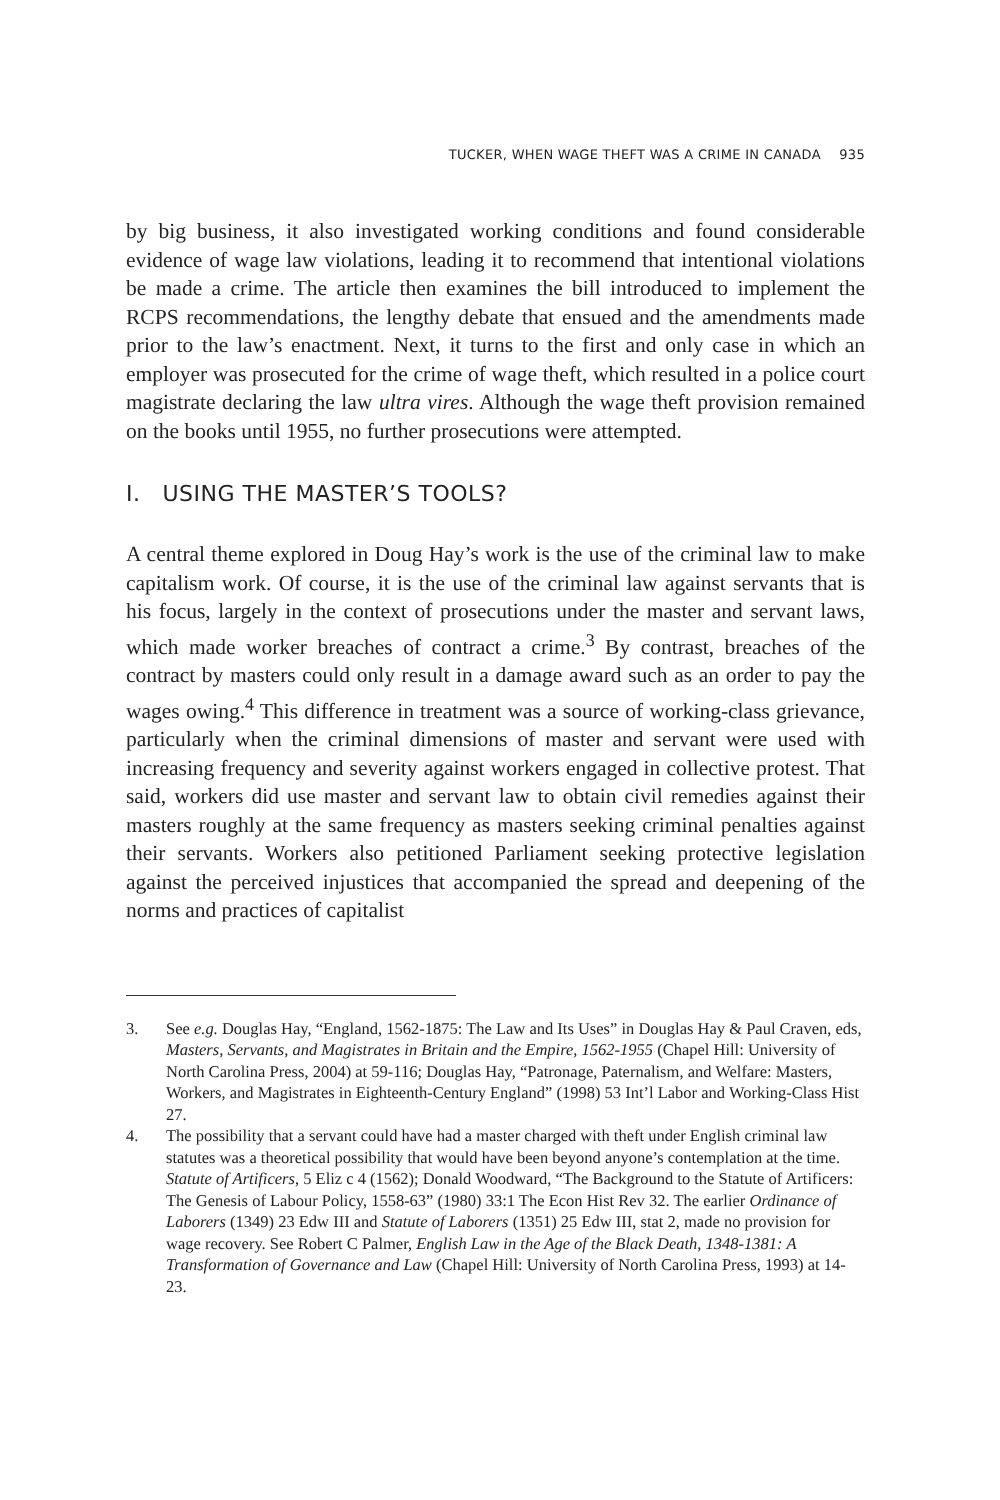TUCKER, WHEN WAGE THEFT WAS A CRIME IN CANADA 935
by big business, it also investigated working conditions and found considerable evidence of wage law violations, leading it to recommend that intentional violations be made a crime. The article then examines the bill introduced to implement the RCPS recommendations, the lengthy debate that ensued and the amendments made prior to the law’s enactment. Next, it turns to the first and only case in which an employer was prosecuted for the crime of wage theft, which resulted in a police court magistrate declaring the law ultra vires. Although the wage theft provision remained on the books until 1955, no further prosecutions were attempted.
I. USING THE MASTER’S TOOLS?
A central theme explored in Doug Hay’s work is the use of the criminal law to make capitalism work. Of course, it is the use of the criminal law against servants that is his focus, largely in the context of prosecutions under the master and servant laws, which made worker breaches of contract a crime.<sup>3</sup> By contrast, breaches of the contract by masters could only result in a damage award such as an order to pay the wages owing.<sup>4</sup> This difference in treatment was a source of working-class grievance, particularly when the criminal dimensions of master and servant were used with increasing frequency and severity against workers engaged in collective protest. That said, workers did use master and servant law to obtain civil remedies against their masters roughly at the same frequency as masters seeking criminal penalties against their servants. Workers also petitioned Parliament seeking protective legislation against the perceived injustices that accompanied the spread and deepening of the norms and practices of capitalist
3. See e.g. Douglas Hay, “England, 1562-1875: The Law and Its Uses” in Douglas Hay & Paul Craven, eds, Masters, Servants, and Magistrates in Britain and the Empire, 1562-1955 (Chapel Hill: University of North Carolina Press, 2004) at 59-116; Douglas Hay, “Patronage, Paternalism, and Welfare: Masters, Workers, and Magistrates in Eighteenth-Century England” (1998) 53 Int’l Labor and Working-Class Hist 27.
4. The possibility that a servant could have had a master charged with theft under English criminal law statutes was a theoretical possibility that would have been beyond anyone’s contemplation at the time. Statute of Artificers, 5 Eliz c 4 (1562); Donald Woodward, “The Background to the Statute of Artificers: The Genesis of Labour Policy, 1558-63” (1980) 33:1 The Econ Hist Rev 32. The earlier Ordinance of Laborers (1349) 23 Edw III and Statute of Laborers (1351) 25 Edw III, stat 2, made no provision for wage recovery. See Robert C Palmer, English Law in the Age of the Black Death, 1348-1381: A Transformation of Governance and Law (Chapel Hill: University of North Carolina Press, 1993) at 14-23.